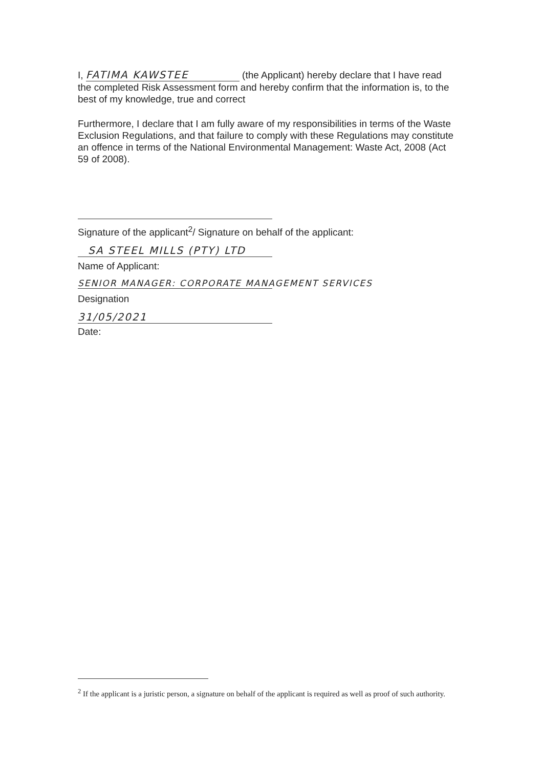I, FATIMA KAWSTEE (the Applicant) hereby declare that I have read the completed Risk Assessment form and hereby confirm that the information is, to the best of my knowledge, true and correct
Furthermore, I declare that I am fully aware of my responsibilities in terms of the Waste Exclusion Regulations, and that failure to comply with these Regulations may constitute an offence in terms of the National Environmental Management: Waste Act, 2008 (Act 59 of 2008).
Signature of the applicant<sup>2</sup>/ Signature on behalf of the applicant:
SA STEEL MILLS (PTY) LTD
Name of Applicant:
SENIOR MANAGER: CORPORATE MANAGEMENT SERVICES
Designation
31/05/2021
Date:
<sup>2</sup> If the applicant is a juristic person, a signature on behalf of the applicant is required as well as proof of such authority.